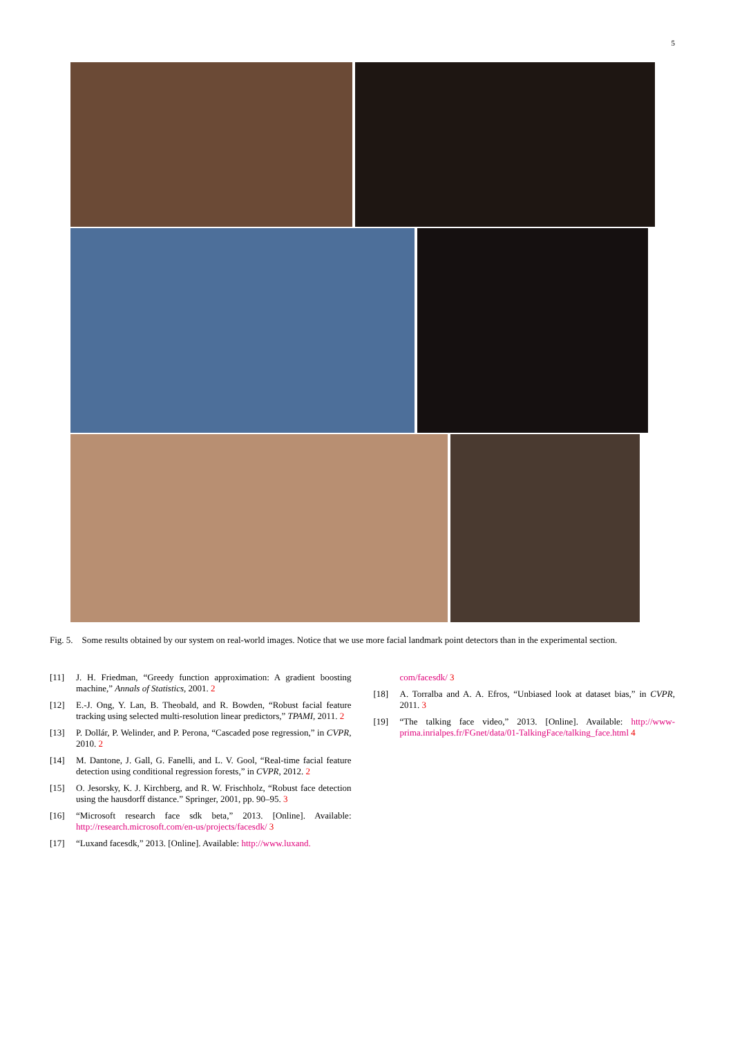5
Fig. 5. Some results obtained by our system on real-world images. Notice that we use more facial landmark point detectors than in the experimental section.
[11] J. H. Friedman, “Greedy function approximation: A gradient boosting machine,” Annals of Statistics, 2001. 2
[12] E.-J. Ong, Y. Lan, B. Theobald, and R. Bowden, “Robust facial feature tracking using selected multi-resolution linear predictors,” TPAMI, 2011. 2
[13] P. Dollár, P. Welinder, and P. Perona, “Cascaded pose regression,” in CVPR, 2010. 2
[14] M. Dantone, J. Gall, G. Fanelli, and L. V. Gool, “Real-time facial feature detection using conditional regression forests,” in CVPR, 2012. 2
[15] O. Jesorsky, K. J. Kirchberg, and R. W. Frischholz, “Robust face detection using the hausdorff distance.” Springer, 2001, pp. 90–95. 3
[16] “Microsoft research face sdk beta,” 2013. [Online]. Available: http://research.microsoft.com/en-us/projects/facesdk/ 3
[17] “Luxand facesdk,” 2013. [Online]. Available: http://www.luxand.
com/facesdk/ 3
[18] A. Torralba and A. A. Efros, “Unbiased look at dataset bias,” in CVPR, 2011. 3
[19] “The talking face video,” 2013. [Online]. Available: http://www-prima.inrialpes.fr/FGnet/data/01-TalkingFace/talking_face.html 4